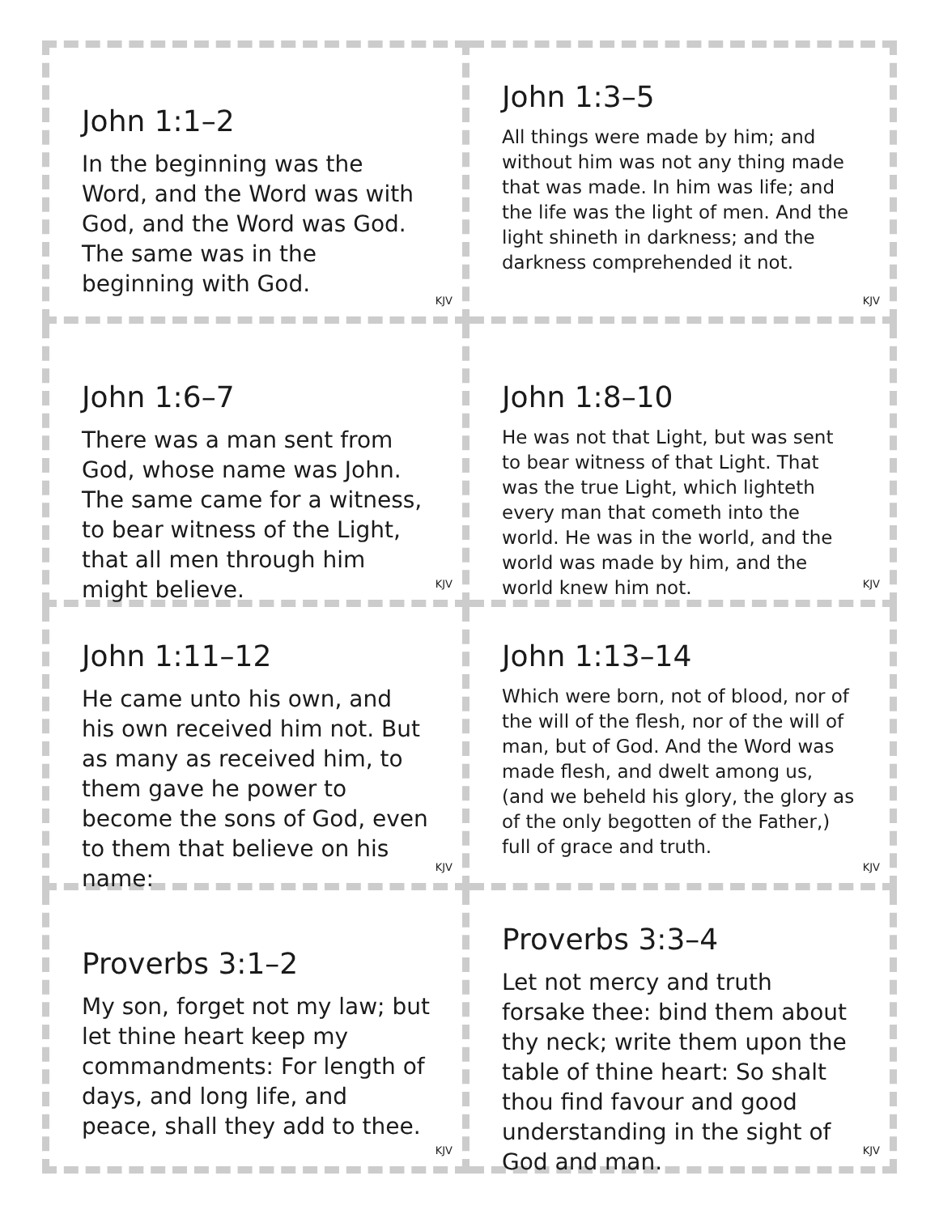John 1:1–2
In the beginning was the Word, and the Word was with God, and the Word was God. The same was in the beginning with God.
KJV
John 1:3–5
All things were made by him; and without him was not any thing made that was made. In him was life; and the life was the light of men. And the light shineth in darkness; and the darkness comprehended it not.
KJV
John 1:6–7
There was a man sent from God, whose name was John. The same came for a witness, to bear witness of the Light, that all men through him might believe.
KJV
John 1:8–10
He was not that Light, but was sent to bear witness of that Light. That was the true Light, which lighteth every man that cometh into the world. He was in the world, and the world was made by him, and the world knew him not.
KJV
John 1:11–12
He came unto his own, and his own received him not. But as many as received him, to them gave he power to become the sons of God, even to them that believe on his name:
KJV
John 1:13–14
Which were born, not of blood, nor of the will of the flesh, nor of the will of man, but of God. And the Word was made flesh, and dwelt among us, (and we beheld his glory, the glory as of the only begotten of the Father,) full of grace and truth.
KJV
Proverbs 3:1–2
My son, forget not my law; but let thine heart keep my commandments: For length of days, and long life, and peace, shall they add to thee.
KJV
Proverbs 3:3–4
Let not mercy and truth forsake thee: bind them about thy neck; write them upon the table of thine heart: So shalt thou find favour and good understanding in the sight of God and man.
KJV